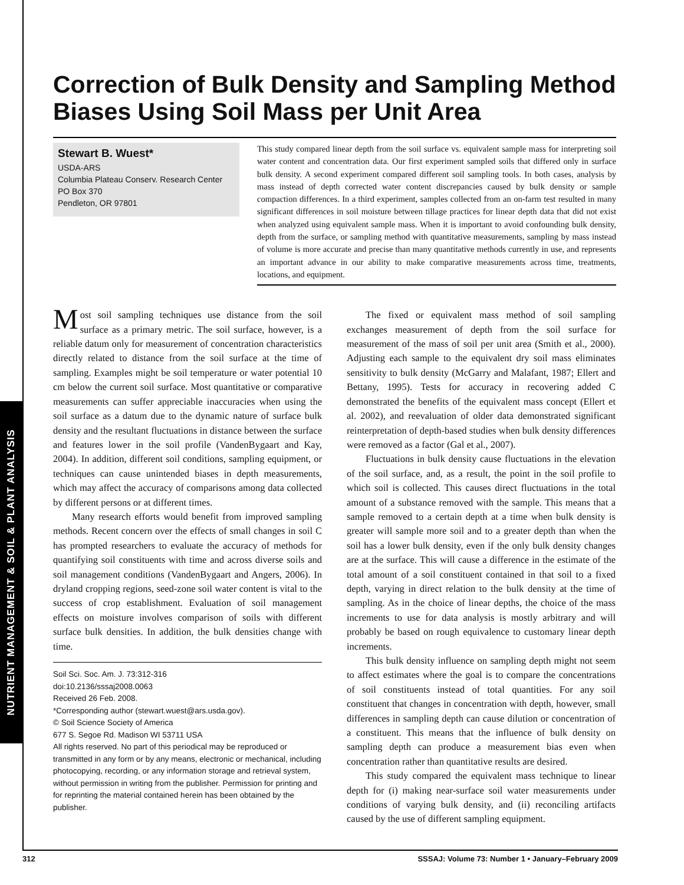NUTRIENT MANAGEMENT & SOIL & PLANT ANALYSIS
Correction of Bulk Density and Sampling Method Biases Using Soil Mass per Unit Area
Stewart B. Wuest*
USDA-ARS
Columbia Plateau Conserv. Research Center
PO Box 370
Pendleton, OR 97801
This study compared linear depth from the soil surface vs. equivalent sample mass for interpreting soil water content and concentration data. Our first experiment sampled soils that differed only in surface bulk density. A second experiment compared different soil sampling tools. In both cases, analysis by mass instead of depth corrected water content discrepancies caused by bulk density or sample compaction differences. In a third experiment, samples collected from an on-farm test resulted in many significant differences in soil moisture between tillage practices for linear depth data that did not exist when analyzed using equivalent sample mass. When it is important to avoid confounding bulk density, depth from the surface, or sampling method with quantitative measurements, sampling by mass instead of volume is more accurate and precise than many quantitative methods currently in use, and represents an important advance in our ability to make comparative measurements across time, treatments, locations, and equipment.
Most soil sampling techniques use distance from the soil surface as a primary metric. The soil surface, however, is a reliable datum only for measurement of concentration characteristics directly related to distance from the soil surface at the time of sampling. Examples might be soil temperature or water potential 10 cm below the current soil surface. Most quantitative or comparative measurements can suffer appreciable inaccuracies when using the soil surface as a datum due to the dynamic nature of surface bulk density and the resultant fluctuations in distance between the surface and features lower in the soil profile (VandenBygaart and Kay, 2004). In addition, different soil conditions, sampling equipment, or techniques can cause unintended biases in depth measurements, which may affect the accuracy of comparisons among data collected by different persons or at different times.
Many research efforts would benefit from improved sampling methods. Recent concern over the effects of small changes in soil C has prompted researchers to evaluate the accuracy of methods for quantifying soil constituents with time and across diverse soils and soil management conditions (VandenBygaart and Angers, 2006). In dryland cropping regions, seed-zone soil water content is vital to the success of crop establishment. Evaluation of soil management effects on moisture involves comparison of soils with different surface bulk densities. In addition, the bulk densities change with time.
Soil Sci. Soc. Am. J. 73:312-316
doi:10.2136/sssaj2008.0063
Received 26 Feb. 2008.
*Corresponding author (stewart.wuest@ars.usda.gov).
© Soil Science Society of America
677 S. Segoe Rd. Madison WI 53711 USA
All rights reserved. No part of this periodical may be reproduced or transmitted in any form or by any means, electronic or mechanical, including photocopying, recording, or any information storage and retrieval system, without permission in writing from the publisher. Permission for printing and for reprinting the material contained herein has been obtained by the publisher.
The fixed or equivalent mass method of soil sampling exchanges measurement of depth from the soil surface for measurement of the mass of soil per unit area (Smith et al., 2000). Adjusting each sample to the equivalent dry soil mass eliminates sensitivity to bulk density (McGarry and Malafant, 1987; Ellert and Bettany, 1995). Tests for accuracy in recovering added C demonstrated the benefits of the equivalent mass concept (Ellert et al. 2002), and reevaluation of older data demonstrated significant reinterpretation of depth-based studies when bulk density differences were removed as a factor (Gal et al., 2007).
Fluctuations in bulk density cause fluctuations in the elevation of the soil surface, and, as a result, the point in the soil profile to which soil is collected. This causes direct fluctuations in the total amount of a substance removed with the sample. This means that a sample removed to a certain depth at a time when bulk density is greater will sample more soil and to a greater depth than when the soil has a lower bulk density, even if the only bulk density changes are at the surface. This will cause a difference in the estimate of the total amount of a soil constituent contained in that soil to a fixed depth, varying in direct relation to the bulk density at the time of sampling. As in the choice of linear depths, the choice of the mass increments to use for data analysis is mostly arbitrary and will probably be based on rough equivalence to customary linear depth increments.
This bulk density influence on sampling depth might not seem to affect estimates where the goal is to compare the concentrations of soil constituents instead of total quantities. For any soil constituent that changes in concentration with depth, however, small differences in sampling depth can cause dilution or concentration of a constituent. This means that the influence of bulk density on sampling depth can produce a measurement bias even when concentration rather than quantitative results are desired.
This study compared the equivalent mass technique to linear depth for (i) making near-surface soil water measurements under conditions of varying bulk density, and (ii) reconciling artifacts caused by the use of different sampling equipment.
312 SSSAJ: Volume 73: Number 1 • January–February 2009